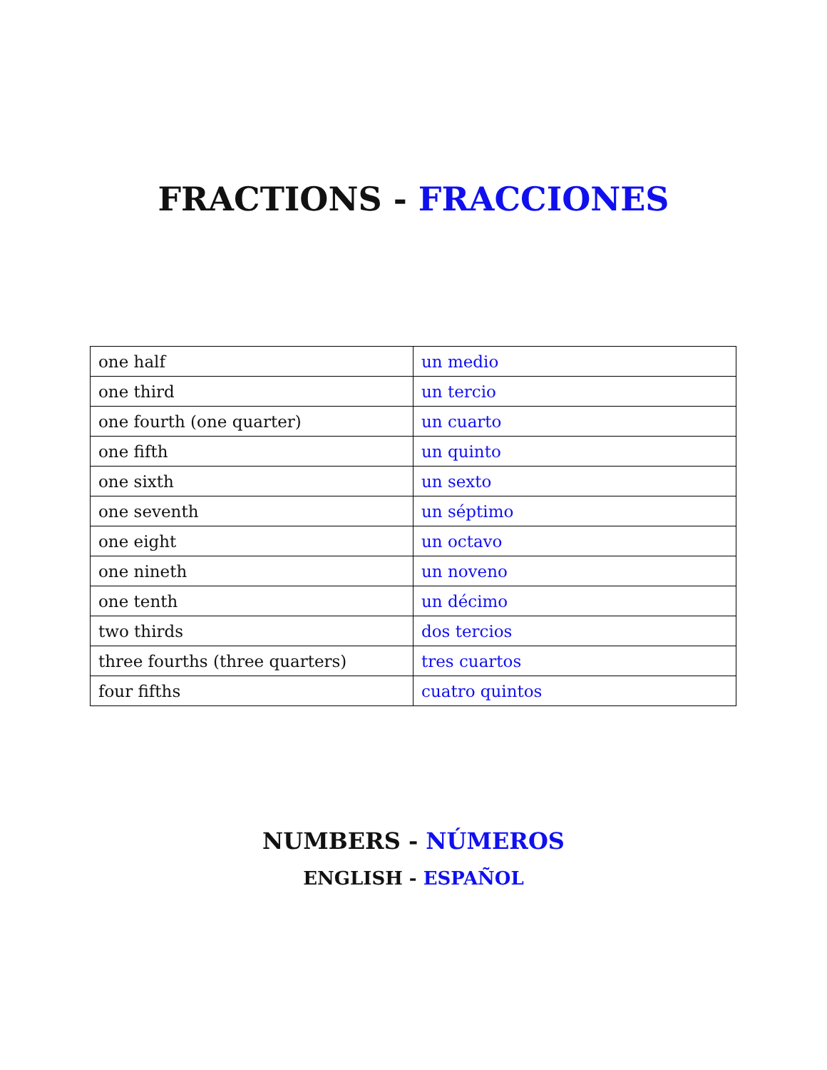FRACTIONS - FRACCIONES
| one half | un medio |
| one third | un tercio |
| one fourth (one quarter) | un cuarto |
| one fifth | un quinto |
| one sixth | un sexto |
| one seventh | un séptimo |
| one eight | un octavo |
| one nineth | un noveno |
| one tenth | un décimo |
| two thirds | dos tercios |
| three fourths (three quarters) | tres cuartos |
| four fifths | cuatro quintos |
NUMBERS - NÚMEROS
ENGLISH - ESPAÑOL